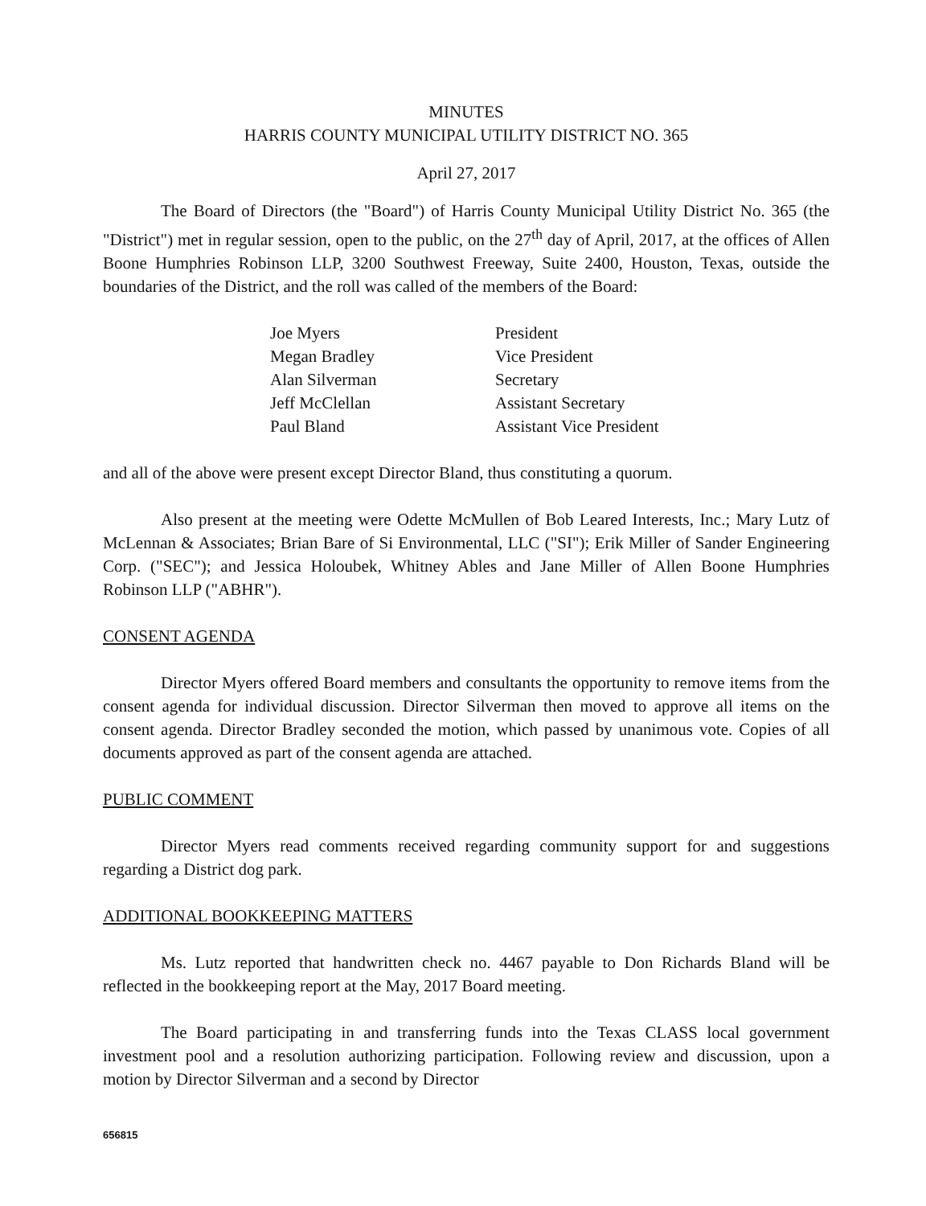MINUTES
HARRIS COUNTY MUNICIPAL UTILITY DISTRICT NO. 365
April 27, 2017
The Board of Directors (the "Board") of Harris County Municipal Utility District No. 365 (the "District") met in regular session, open to the public, on the 27<sup>th</sup> day of April, 2017, at the offices of Allen Boone Humphries Robinson LLP, 3200 Southwest Freeway, Suite 2400, Houston, Texas, outside the boundaries of the District, and the roll was called of the members of the Board:
| Joe Myers | President |
| Megan Bradley | Vice President |
| Alan Silverman | Secretary |
| Jeff McClellan | Assistant Secretary |
| Paul Bland | Assistant Vice President |
and all of the above were present except Director Bland, thus constituting a quorum.
Also present at the meeting were Odette McMullen of Bob Leared Interests, Inc.; Mary Lutz of McLennan & Associates; Brian Bare of Si Environmental, LLC ("SI"); Erik Miller of Sander Engineering Corp. ("SEC"); and Jessica Holoubek, Whitney Ables and Jane Miller of Allen Boone Humphries Robinson LLP ("ABHR").
CONSENT AGENDA
Director Myers offered Board members and consultants the opportunity to remove items from the consent agenda for individual discussion. Director Silverman then moved to approve all items on the consent agenda. Director Bradley seconded the motion, which passed by unanimous vote. Copies of all documents approved as part of the consent agenda are attached.
PUBLIC COMMENT
Director Myers read comments received regarding community support for and suggestions regarding a District dog park.
ADDITIONAL BOOKKEEPING MATTERS
Ms. Lutz reported that handwritten check no. 4467 payable to Don Richards Bland will be reflected in the bookkeeping report at the May, 2017 Board meeting.
The Board participating in and transferring funds into the Texas CLASS local government investment pool and a resolution authorizing participation. Following review and discussion, upon a motion by Director Silverman and a second by Director
656815